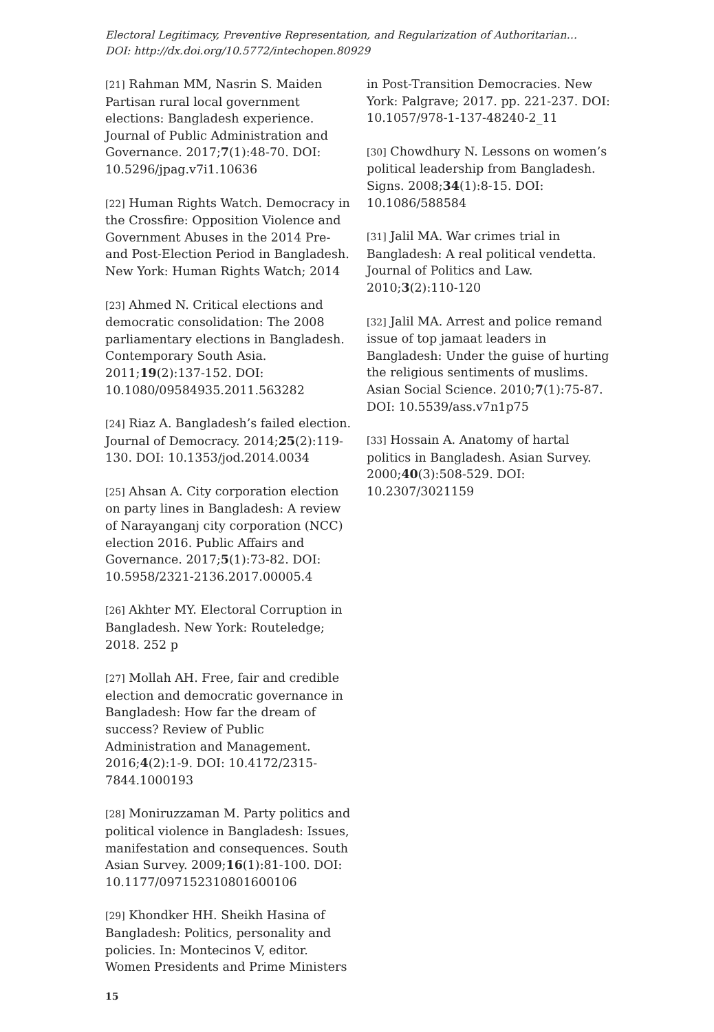Electoral Legitimacy, Preventive Representation, and Regularization of Authoritarian…
DOI: http://dx.doi.org/10.5772/intechopen.80929
[21] Rahman MM, Nasrin S. Maiden Partisan rural local government elections: Bangladesh experience. Journal of Public Administration and Governance. 2017;7(1):48-70. DOI: 10.5296/jpag.v7i1.10636
[22] Human Rights Watch. Democracy in the Crossfire: Opposition Violence and Government Abuses in the 2014 Pre- and Post-Election Period in Bangladesh. New York: Human Rights Watch; 2014
[23] Ahmed N. Critical elections and democratic consolidation: The 2008 parliamentary elections in Bangladesh. Contemporary South Asia. 2011;19(2):137-152. DOI: 10.1080/09584935.2011.563282
[24] Riaz A. Bangladesh’s failed election. Journal of Democracy. 2014;25(2):119-130. DOI: 10.1353/jod.2014.0034
[25] Ahsan A. City corporation election on party lines in Bangladesh: A review of Narayanganj city corporation (NCC) election 2016. Public Affairs and Governance. 2017;5(1):73-82. DOI: 10.5958/2321-2136.2017.00005.4
[26] Akhter MY. Electoral Corruption in Bangladesh. New York: Routeledge; 2018. 252 p
[27] Mollah AH. Free, fair and credible election and democratic governance in Bangladesh: How far the dream of success? Review of Public Administration and Management. 2016;4(2):1-9. DOI: 10.4172/2315-7844.1000193
[28] Moniruzzaman M. Party politics and political violence in Bangladesh: Issues, manifestation and consequences. South Asian Survey. 2009;16(1):81-100. DOI: 10.1177/097152310801600106
[29] Khondker HH. Sheikh Hasina of Bangladesh: Politics, personality and policies. In: Montecinos V, editor. Women Presidents and Prime Ministers
in Post-Transition Democracies. New York: Palgrave; 2017. pp. 221-237. DOI: 10.1057/978-1-137-48240-2_11
[30] Chowdhury N. Lessons on women’s political leadership from Bangladesh. Signs. 2008;34(1):8-15. DOI: 10.1086/588584
[31] Jalil MA. War crimes trial in Bangladesh: A real political vendetta. Journal of Politics and Law. 2010;3(2):110-120
[32] Jalil MA. Arrest and police remand issue of top jamaat leaders in Bangladesh: Under the guise of hurting the religious sentiments of muslims. Asian Social Science. 2010;7(1):75-87. DOI: 10.5539/ass.v7n1p75
[33] Hossain A. Anatomy of hartal politics in Bangladesh. Asian Survey. 2000;40(3):508-529. DOI: 10.2307/3021159
15